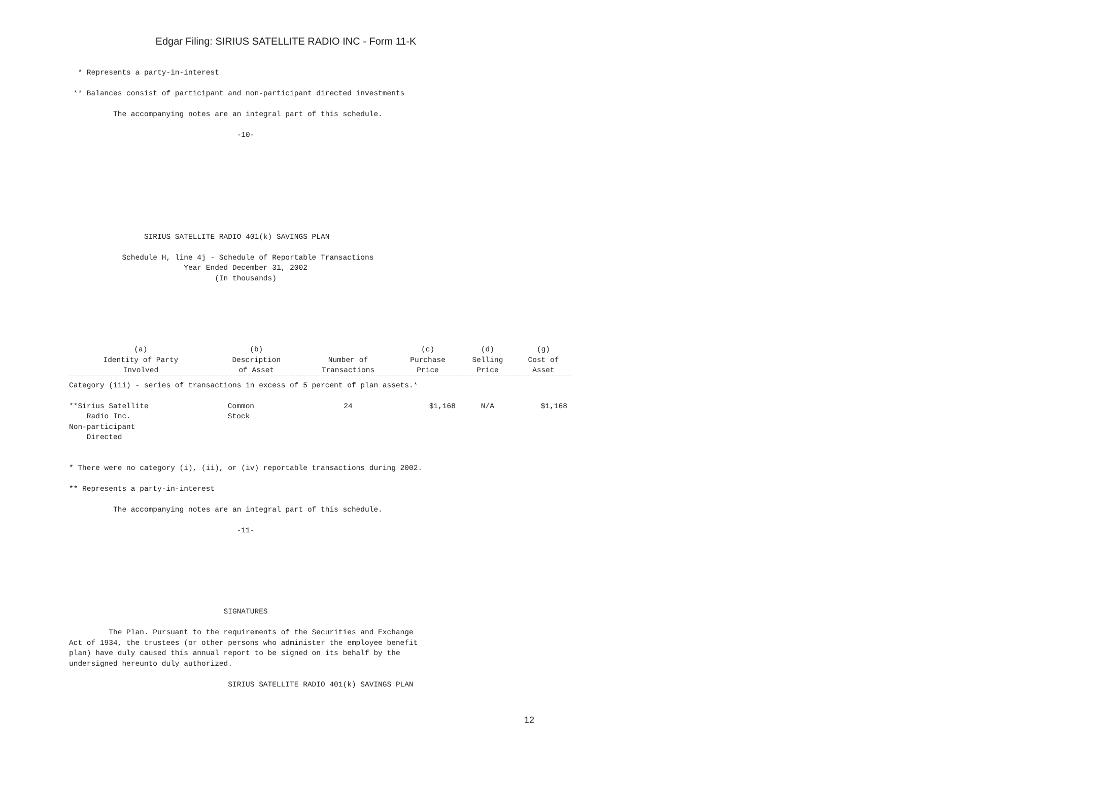Edgar Filing: SIRIUS SATELLITE RADIO INC - Form 11-K
* Represents a party-in-interest ** Balances consist of participant and non-participant directed investments The accompanying notes are an integral part of this schedule. -10-
SIRIUS SATELLITE RADIO 401(k) SAVINGS PLAN Schedule H, line 4j - Schedule of Reportable Transactions Year Ended December 31, 2002 (In thousands)
| (a) Identity of Party Involved | (b) Description of Asset | Number of Transactions | (c) Purchase Price | (d) Selling Price | (g) Cost of Asset |
| --- | --- | --- | --- | --- | --- |
| Category (iii) - series of transactions in excess of 5 percent of plan assets.* | | | | | |
| **Sirius Satellite Radio Inc. Non-participant Directed | Common Stock | 24 | $1,168 | N/A | $1,168 |
* There were no category (i), (ii), or (iv) reportable transactions during 2002. ** Represents a party-in-interest The accompanying notes are an integral part of this schedule. -11-
SIGNATURES The Plan. Pursuant to the requirements of the Securities and Exchange Act of 1934, the trustees (or other persons who administer the employee benefit plan) have duly caused this annual report to be signed on its behalf by the undersigned hereunto duly authorized. SIRIUS SATELLITE RADIO 401(k) SAVINGS PLAN
12